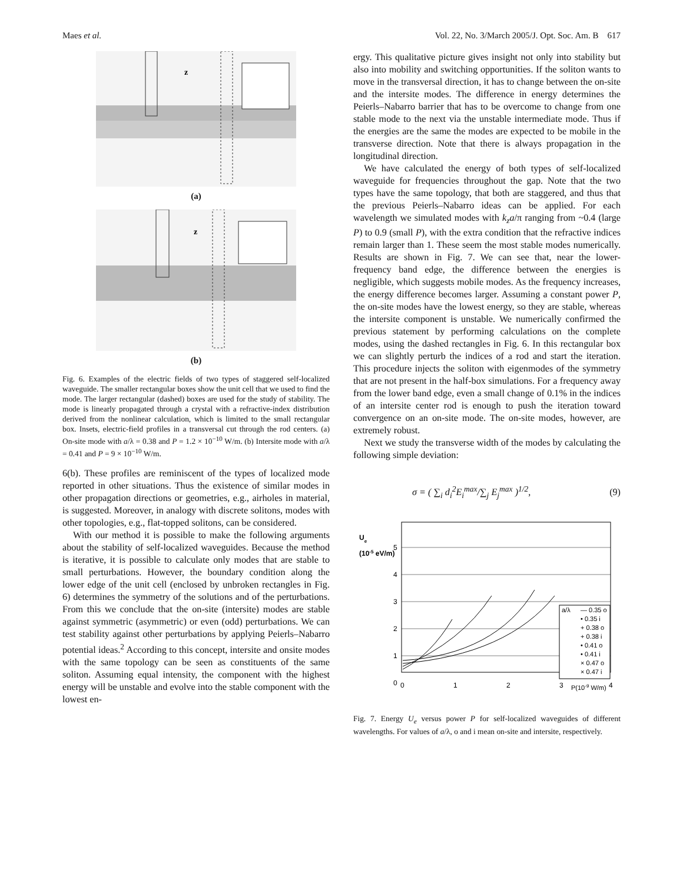Maes et al. Vol. 22, No. 3/March 2005/J. Opt. Soc. Am. B 617
z
(a)
z
(b)
Fig. 6. Examples of the electric fields of two types of staggered self-localized waveguide. The smaller rectangular boxes show the unit cell that we used to find the mode. The larger rectangular (dashed) boxes are used for the study of stability. The mode is linearly propagated through a crystal with a refractive-index distribution derived from the nonlinear calculation, which is limited to the small rectangular box. Insets, electric-field profiles in a transversal cut through the rod centers. (a) On-site mode with a/λ = 0.38 and P = 1.2 × 10<sup>−10</sup> W/m. (b) Intersite mode with a/λ = 0.41 and P = 9 × 10<sup>−10</sup> W/m.
6(b). These profiles are reminiscent of the types of localized mode reported in other situations. Thus the existence of similar modes in other propagation directions or geometries, e.g., airholes in material, is suggested. Moreover, in analogy with discrete solitons, modes with other topologies, e.g., flat-topped solitons, can be considered.
With our method it is possible to make the following arguments about the stability of self-localized waveguides. Because the method is iterative, it is possible to calculate only modes that are stable to small perturbations. However, the boundary condition along the lower edge of the unit cell (enclosed by unbroken rectangles in Fig. 6) determines the symmetry of the solutions and of the perturbations. From this we conclude that the on-site (intersite) modes are stable against symmetric (asymmetric) or even (odd) perturbations. We can test stability against other perturbations by applying Peierls–Nabarro potential ideas.<sup>2</sup> According to this concept, intersite and onsite modes with the same topology can be seen as constituents of the same soliton. Assuming equal intensity, the component with the highest energy will be unstable and evolve into the stable component with the lowest en-
ergy. This qualitative picture gives insight not only into stability but also into mobility and switching opportunities. If the soliton wants to move in the transversal direction, it has to change between the on-site and the intersite modes. The difference in energy determines the Peierls–Nabarro barrier that has to be overcome to change from one stable mode to the next via the unstable intermediate mode. Thus if the energies are the same the modes are expected to be mobile in the transverse direction. Note that there is always propagation in the longitudinal direction.
We have calculated the energy of both types of self-localized waveguide for frequencies throughout the gap. Note that the two types have the same topology, that both are staggered, and thus that the previous Peierls–Nabarro ideas can be applied. For each wavelength we simulated modes with k<sub>z</sub>a/π ranging from ~0.4 (large P) to 0.9 (small P), with the extra condition that the refractive indices remain larger than 1. These seem the most stable modes numerically. Results are shown in Fig. 7. We can see that, near the lower-frequency band edge, the difference between the energies is negligible, which suggests mobile modes. As the frequency increases, the energy difference becomes larger. Assuming a constant power P, the on-site modes have the lowest energy, so they are stable, whereas the intersite component is unstable. We numerically confirmed the previous statement by performing calculations on the complete modes, using the dashed rectangles in Fig. 6. In this rectangular box we can slightly perturb the indices of a rod and start the iteration. This procedure injects the soliton with eigenmodes of the symmetry that are not present in the half-box simulations. For a frequency away from the lower band edge, even a small change of 0.1% in the indices of an intersite center rod is enough to push the iteration toward convergence on an on-site mode. The on-site modes, however, are extremely robust.
Next we study the transverse width of the modes by calculating the following simple deviation:
σ = ( ∑<sub>i</sub> d<sub>i</sub><sup>2</sup>E<sub>i</sub><sup>max</sup>/∑<sub>j</sub> E<sub>j</sub><sup>max</sup> )<sup>1/2</sup>, (9)
Ue
(10-5 eV/m)
5
4
3
2
1
0
0
1
2
3
P(10-9 W/m)
4
a/λ
— 0.35 o
• 0.35 i
+ 0.38 o
+ 0.38 i
• 0.41 o
• 0.41 i
× 0.47 o
× 0.47 i
Fig. 7. Energy U<sub>e</sub> versus power P for self-localized waveguides of different wavelengths. For values of a/λ, o and i mean on-site and intersite, respectively.